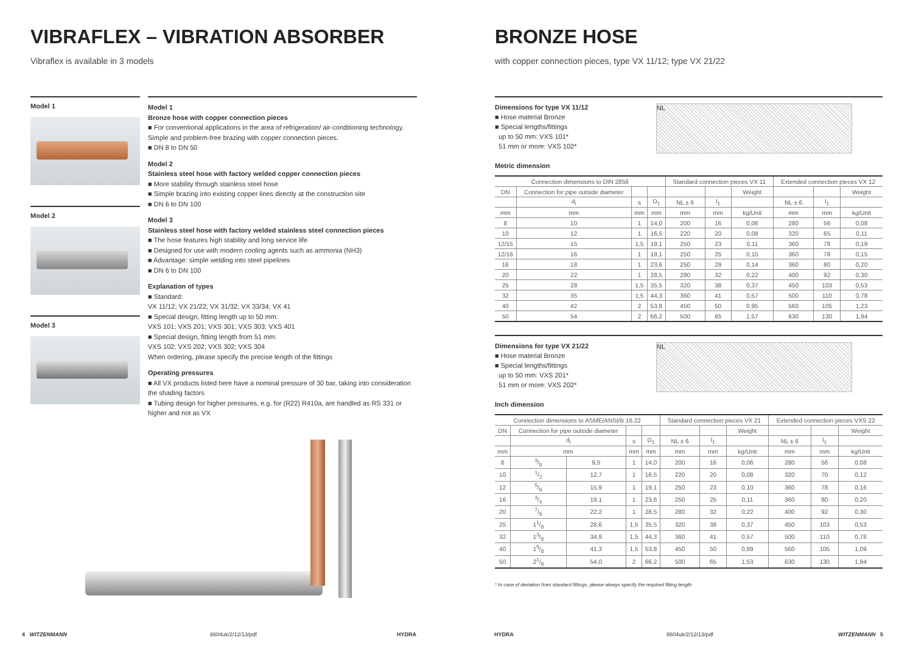VIBRAFLEX – VIBRATION ABSORBER
Vibraflex is available in 3 models
Model 1
Model 2
Model 3
Model 1
Bronze hose with copper connection pieces
■ For conventional applications in the area of refrigeration/ air-conditioning technology. Simple and problem-free brazing with copper connection pieces.
■ DN 8 to DN 50
Model 2
Stainless steel hose with factory welded copper connection pieces
■ More stability through stainless steel hose
■ Simple brazing into existing copper lines directly at the construction site
■ DN 6 to DN 100
Model 3
Stainless steel hose with factory welded stainless steel connection pieces
■ The hose features high stability and long service life
■ Designed for use with modern cooling agents such as ammonia (NH3)
■ Advantage: simple welding into steel pipelines
■ DN 6 to DN 100
Explanation of types
■ Standard:
VX 11/12; VX 21/22; VX 31/32; VX 33/34; VX 41
■ Special design, fitting length up to 50 mm:
VXS 101; VXS 201; VXS 301; VXS 303; VXS 401
■ Special design, fitting length from 51 mm:
VXS 102; VXS 202; VXS 302; VXS 304
When ordering, please specify the precise length of the fittings
Operating pressures
■ All VX products listed here have a nominal pressure of 30 bar, taking into consideration the shading factors
■ Tubing design for higher pressures, e.g. for (R22) R410a, are handled as RS 331 or higher and not as VX
4 WITZENMANN 8604uk/2/12/13/pdf HYDRA
BRONZE HOSE
with copper connection pieces, type VX 11/12; type VX 21/22
Dimensions for type VX 11/12
■ Hose material Bronze
■ Special lengths/fittings
up to 50 mm: VXS 101*
51 mm or more: VXS 102*
NL
Metric dimension
| Connection dimensions to DIN 2856 | | | | Standard connection pieces VX 11 | | | Extended connection pieces VX 12 | | |
| --- | --- | --- | --- | --- | --- | --- | --- | --- | --- |
| DN | Connection for pipe outside diameter | | | | | Weight | | | Weight |
| | d<sub>i</sub> | s | D<sub>1</sub> | NL ± 6 | l<sub>1</sub> | | NL ± 6 | l<sub>1</sub> | |
| mm | mm | mm | mm | mm | mm | kg/Unit | mm | mm | kg/Unit |
| 8 | 10 | 1 | 14,0 | 200 | 16 | 0,06 | 280 | 56 | 0,08 |
| 10 | 12 | 1 | 16,5 | 220 | 20 | 0,08 | 320 | 65 | 0,11 |
| 12/15 | 15 | 1,5 | 19,1 | 250 | 23 | 0,11 | 360 | 78 | 0,19 |
| 12/16 | 16 | 1 | 19,1 | 250 | 25 | 0,10 | 360 | 78 | 0,15 |
| 16 | 18 | 1 | 23,6 | 250 | 29 | 0,14 | 360 | 80 | 0,20 |
| 20 | 22 | 1 | 28,5 | 280 | 32 | 0,22 | 400 | 92 | 0,30 |
| 25 | 28 | 1,5 | 35,5 | 320 | 38 | 0,37 | 450 | 103 | 0,53 |
| 32 | 35 | 1,5 | 44,3 | 360 | 41 | 0,57 | 500 | 110 | 0,78 |
| 40 | 42 | 2 | 53,8 | 450 | 50 | 0,95 | 560 | 105 | 1,23 |
| 50 | 54 | 2 | 66,2 | 500 | 65 | 1,57 | 630 | 130 | 1,94 |
Dimensions for type VX 21/22
■ Hose material Bronze
■ Special lengths/fittings
up to 50 mm: VXS 201*
51 mm or more: VXS 202*
NL
Inch dimension
| Connection dimensions to ASME/ANSI/B 16.22 | | | | | Standard connection pieces VX 21 | | | Extended connection pieces VXS 22 | | |
| --- | --- | --- | --- | --- | --- | --- | --- | --- | --- | --- |
| DN | Connection for pipe outside diameter | | | | | | Weight | | | Weight |
| | d<sub>i</sub> | | s | D<sub>1</sub> | NL ± 6 | l<sub>1</sub> | | NL ± 6 | l<sub>1</sub> | |
| mm | mm | | mm | mm | mm | mm | kg/Unit | mm | mm | kg/Unit |
| 8 | 3/8 | 9,5 | 1 | 14,0 | 200 | 16 | 0,06 | 280 | 56 | 0,08 |
| 10 | 1/2 | 12,7 | 1 | 16,5 | 220 | 20 | 0,08 | 320 | 70 | 0,12 |
| 12 | 5/8 | 15,9 | 1 | 19,1 | 250 | 23 | 0,10 | 360 | 78 | 0,16 |
| 16 | 3/4 | 19,1 | 1 | 23,6 | 250 | 25 | 0,11 | 360 | 80 | 0,20 |
| 20 | 7/8 | 22,2 | 1 | 28,5 | 280 | 32 | 0,22 | 400 | 92 | 0,30 |
| 25 | 11/8 | 28,6 | 1,5 | 35,5 | 320 | 38 | 0,37 | 450 | 103 | 0,53 |
| 32 | 13/8 | 34,9 | 1,5 | 44,3 | 360 | 41 | 0,57 | 500 | 110 | 0,78 |
| 40 | 15/8 | 41,3 | 1,5 | 53,8 | 450 | 50 | 0,89 | 560 | 105 | 1,09 |
| 50 | 21/8 | 54,0 | 2 | 66,2 | 500 | 65 | 1,53 | 630 | 130 | 1,94 |
* In case of deviation from standard fittings, please always specify the required fitting length.
HYDRA 8604uk/2/12/13/pdf WITZENMANN 5